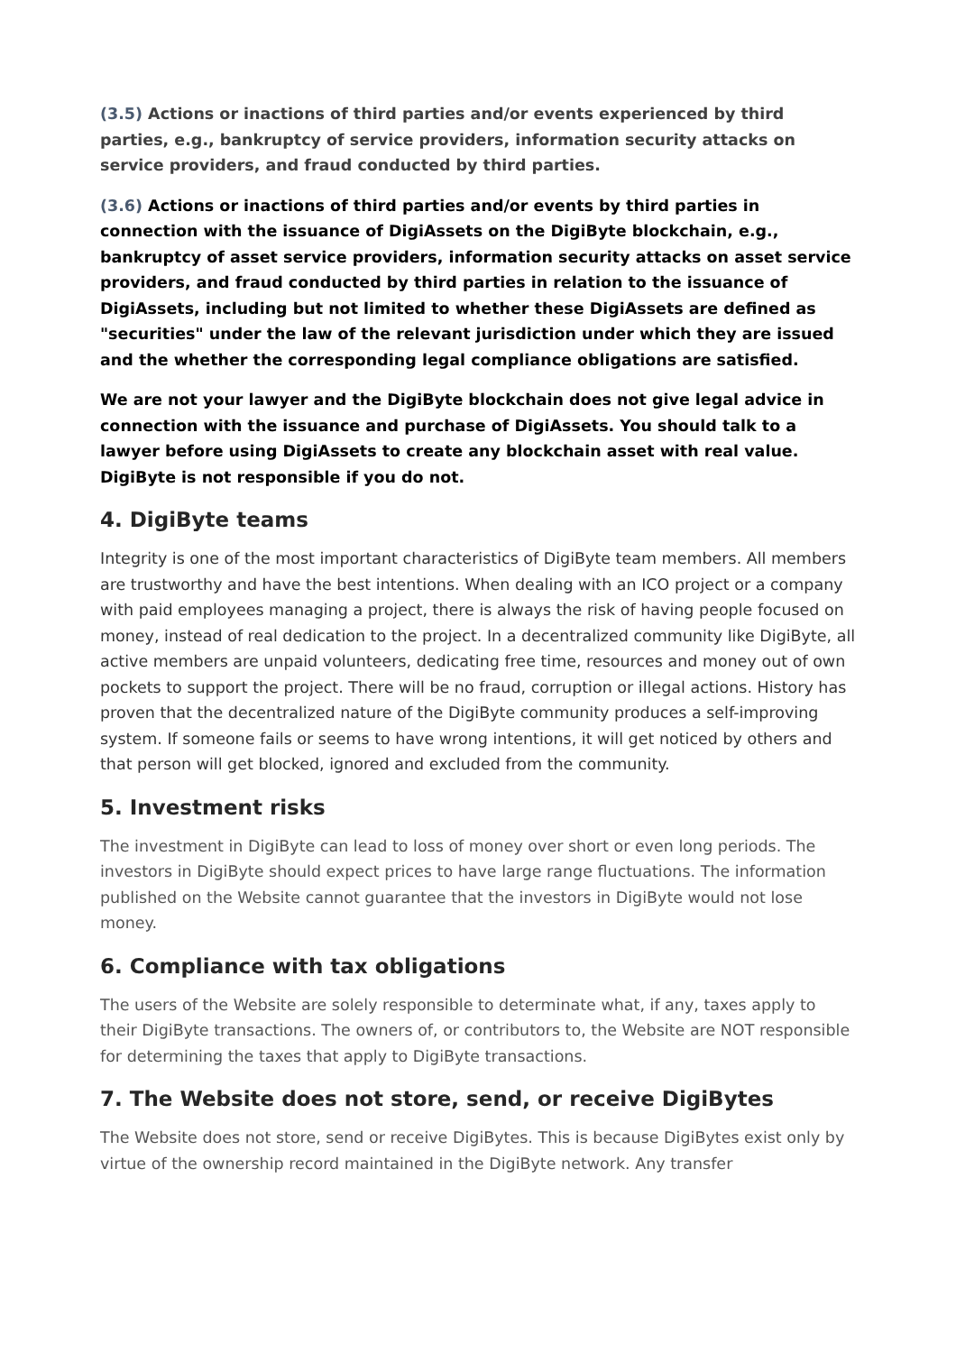(3.5) Actions or inactions of third parties and/or events experienced by third parties, e.g., bankruptcy of service providers, information security attacks on service providers, and fraud conducted by third parties.
(3.6) Actions or inactions of third parties and/or events by third parties in connection with the issuance of DigiAssets on the DigiByte blockchain, e.g., bankruptcy of asset service providers, information security attacks on asset service providers, and fraud conducted by third parties in relation to the issuance of DigiAssets, including but not limited to whether these DigiAssets are defined as "securities" under the law of the relevant jurisdiction under which they are issued and the whether the corresponding legal compliance obligations are satisfied.
We are not your lawyer and the DigiByte blockchain does not give legal advice in connection with the issuance and purchase of DigiAssets. You should talk to a lawyer before using DigiAssets to create any blockchain asset with real value. DigiByte is not responsible if you do not.
4. DigiByte teams
Integrity is one of the most important characteristics of DigiByte team members. All members are trustworthy and have the best intentions. When dealing with an ICO project or a company with paid employees managing a project, there is always the risk of having people focused on money, instead of real dedication to the project. In a decentralized community like DigiByte, all active members are unpaid volunteers, dedicating free time, resources and money out of own pockets to support the project. There will be no fraud, corruption or illegal actions. History has proven that the decentralized nature of the DigiByte community produces a self-improving system. If someone fails or seems to have wrong intentions, it will get noticed by others and that person will get blocked, ignored and excluded from the community.
5. Investment risks
The investment in DigiByte can lead to loss of money over short or even long periods. The investors in DigiByte should expect prices to have large range fluctuations. The information published on the Website cannot guarantee that the investors in DigiByte would not lose money.
6. Compliance with tax obligations
The users of the Website are solely responsible to determinate what, if any, taxes apply to their DigiByte transactions. The owners of, or contributors to, the Website are NOT responsible for determining the taxes that apply to DigiByte transactions.
7. The Website does not store, send, or receive DigiBytes
The Website does not store, send or receive DigiBytes. This is because DigiBytes exist only by virtue of the ownership record maintained in the DigiByte network. Any transfer